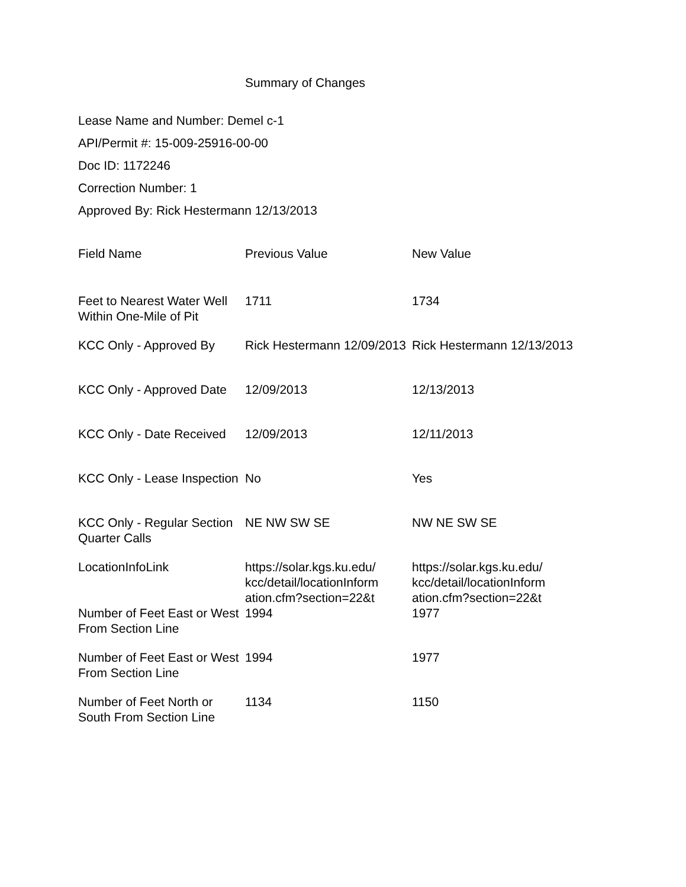Summary of Changes
Lease Name and Number: Demel c-1
API/Permit #: 15-009-25916-00-00
Doc ID: 1172246
Correction Number: 1
Approved By: Rick Hestermann 12/13/2013
| Field Name | Previous Value | New Value |
| --- | --- | --- |
| Feet to Nearest Water Well Within One-Mile of Pit | 1711 | 1734 |
| KCC Only - Approved By | Rick Hestermann 12/09/2013 | Rick Hestermann 12/13/2013 |
| KCC Only - Approved Date | 12/09/2013 | 12/13/2013 |
| KCC Only - Date Received | 12/09/2013 | 12/11/2013 |
| KCC Only - Lease Inspection | No | Yes |
| KCC Only - Regular Section Quarter Calls | NE NW SW SE | NW NE SW SE |
| LocationInfoLink | https://solar.kgs.ku.edu/ kcc/detail/locationInform ation.cfm?section=22&t | https://solar.kgs.ku.edu/ kcc/detail/locationInform ation.cfm?section=22&t |
| Number of Feet East or West From Section Line | 1994 | 1977 |
| Number of Feet East or West From Section Line | 1994 | 1977 |
| Number of Feet North or South From Section Line | 1134 | 1150 |